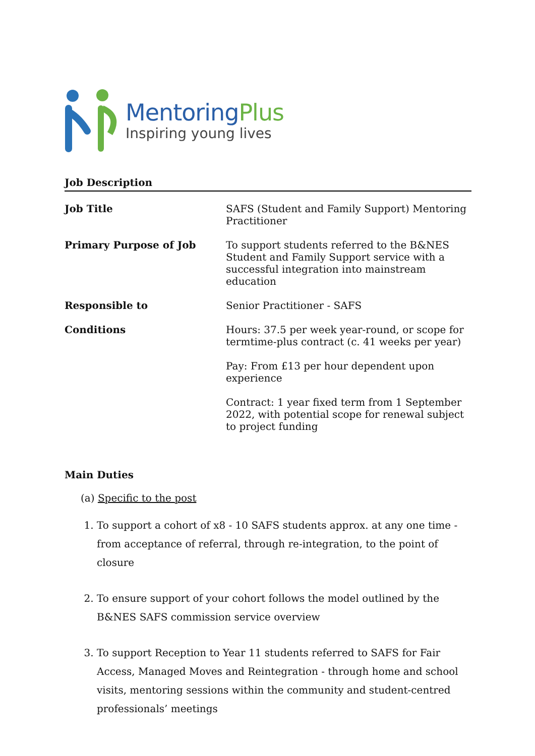MentoringPlus
Inspiring young lives
Job Description
| Job Title | SAFS (Student and Family Support) Mentoring Practitioner |
| Primary Purpose of Job | To support students referred to the B&NES Student and Family Support service with a successful integration into mainstream education |
| Responsible to | Senior Practitioner - SAFS |
| Conditions | Hours: 37.5 per week year-round, or scope for termtime-plus contract (c. 41 weeks per year) Pay: From £13 per hour dependent upon experience Contract: 1 year fixed term from 1 September 2022, with potential scope for renewal subject to project funding |
Main Duties
(a) Specific to the post
1. To support a cohort of x8 - 10 SAFS students approx. at any one time - from acceptance of referral, through re-integration, to the point of closure
2. To ensure support of your cohort follows the model outlined by the B&NES SAFS commission service overview
3. To support Reception to Year 11 students referred to SAFS for Fair Access, Managed Moves and Reintegration - through home and school visits, mentoring sessions within the community and student-centred professionals’ meetings